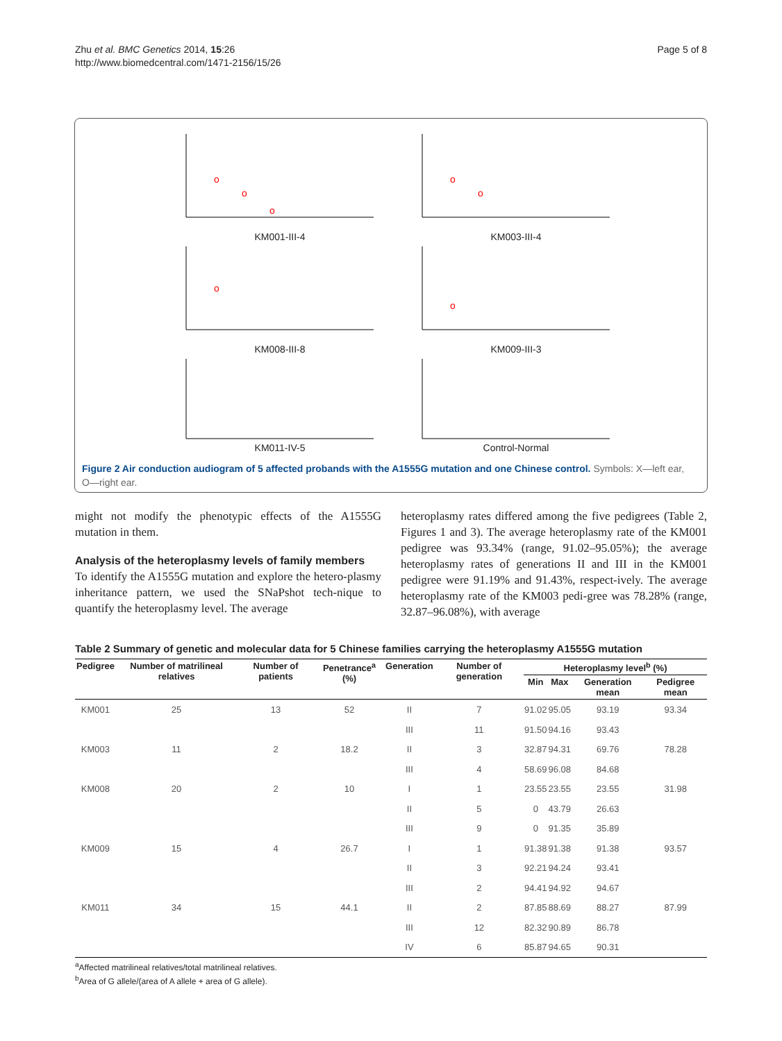Page 5 of 8 Zhu et al. BMC Genetics 2014, 15:26
http://www.biomedcentral.com/1471-2156/15/26
o
o
o
KM001-III-4
o
o
KM003-III-4
o
KM008-III-8
o
KM009-III-3
KM011-IV-5
Control-Normal
Figure 2 Air conduction audiogram of 5 affected probands with the A1555G mutation and one Chinese control. Symbols: X—left ear, O—right ear.
might not modify the phenotypic effects of the A1555G mutation in them.
Analysis of the heteroplasmy levels of family members
To identify the A1555G mutation and explore the hetero-plasmy inheritance pattern, we used the SNaPshot tech-nique to quantify the heteroplasmy level. The average
heteroplasmy rates differed among the five pedigrees (Table 2, Figures 1 and 3). The average heteroplasmy rate of the KM001 pedigree was 93.34% (range, 91.02–95.05%); the average heteroplasmy rates of generations II and III in the KM001 pedigree were 91.19% and 91.43%, respect-ively. The average heteroplasmy rate of the KM003 pedi-gree was 78.28% (range, 32.87–96.08%), with average
Table 2 Summary of genetic and molecular data for 5 Chinese families carrying the heteroplasmy A1555G mutation
| Pedigree | Number of matrilineal relatives | Number of patients | Penetrance<sup>a</sup> (%) | Generation | Number of generation | Heteroplasmy level<sup>b</sup> (%) | | | |
| --- | --- | --- | --- | --- | --- | --- | --- | --- | --- |
| | | | | | | Min | Max | Generation mean | Pedigree mean |
| KM001 | 25 | 13 | 52 | II | 7 | 91.02 | 95.05 | 93.19 | 93.34 |
| | | | | III | 11 | 91.50 | 94.16 | 93.43 | |
| KM003 | 11 | 2 | 18.2 | II | 3 | 32.87 | 94.31 | 69.76 | 78.28 |
| | | | | III | 4 | 58.69 | 96.08 | 84.68 | |
| KM008 | 20 | 2 | 10 | I | 1 | 23.55 | 23.55 | 23.55 | 31.98 |
| | | | | II | 5 | 0 | 43.79 | 26.63 | |
| | | | | III | 9 | 0 | 91.35 | 35.89 | |
| KM009 | 15 | 4 | 26.7 | I | 1 | 91.38 | 91.38 | 91.38 | 93.57 |
| | | | | II | 3 | 92.21 | 94.24 | 93.41 | |
| | | | | III | 2 | 94.41 | 94.92 | 94.67 | |
| KM011 | 34 | 15 | 44.1 | II | 2 | 87.85 | 88.69 | 88.27 | 87.99 |
| | | | | III | 12 | 82.32 | 90.89 | 86.78 | |
| | | | | IV | 6 | 85.87 | 94.65 | 90.31 | |
<sup>a</sup> Affected matrilineal relatives/total matrilineal relatives.
<sup>b</sup> Area of G allele/(area of A allele + area of G allele).